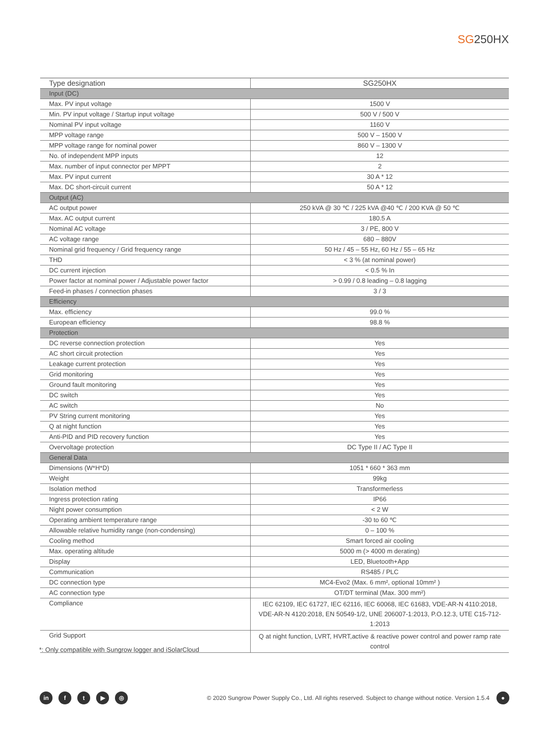SG250HX
| Type designation | SG250HX |
| --- | --- |
| Input (DC) | |
| Max. PV input voltage | 1500 V |
| Min. PV input voltage / Startup input voltage | 500 V / 500 V |
| Nominal PV input voltage | 1160 V |
| MPP voltage range | 500 V – 1500 V |
| MPP voltage range for nominal power | 860 V – 1300 V |
| No. of independent MPP inputs | 12 |
| Max. number of input connector per MPPT | 2 |
| Max. PV input current | 30 A * 12 |
| Max. DC short-circuit current | 50 A * 12 |
| Output (AC) | |
| AC output power | 250 kVA @ 30 ℃ / 225 kVA @40 ℃ / 200 KVA @ 50 ℃ |
| Max. AC output current | 180.5 A |
| Nominal AC voltage | 3 / PE, 800 V |
| AC voltage range | 680 – 880V |
| Nominal grid frequency / Grid frequency range | 50 Hz / 45 – 55 Hz, 60 Hz / 55 – 65 Hz |
| THD | < 3 % (at nominal power) |
| DC current injection | < 0.5 % In |
| Power factor at nominal power / Adjustable power factor | > 0.99 / 0.8 leading – 0.8 lagging |
| Feed-in phases / connection phases | 3 / 3 |
| Efficiency | |
| Max. efficiency | 99.0 % |
| European efficiency | 98.8 % |
| Protection | |
| DC reverse connection protection | Yes |
| AC short circuit protection | Yes |
| Leakage current protection | Yes |
| Grid monitoring | Yes |
| Ground fault monitoring | Yes |
| DC switch | Yes |
| AC switch | No |
| PV String current monitoring | Yes |
| Q at night function | Yes |
| Anti-PID and PID recovery function | Yes |
| Overvoltage protection | DC Type II / AC Type II |
| General Data | |
| Dimensions (W*H*D) | 1051 * 660 * 363 mm |
| Weight | 99kg |
| Isolation method | Transformerless |
| Ingress protection rating | IP66 |
| Night power consumption | < 2 W |
| Operating ambient temperature range | -30 to 60 ℃ |
| Allowable relative humidity range (non-condensing) | 0 – 100 % |
| Cooling method | Smart forced air cooling |
| Max. operating altitude | 5000 m (> 4000 m derating) |
| Display | LED, Bluetooth+App |
| Communication | RS485 / PLC |
| DC connection type | MC4-Evo2 (Max. 6 mm², optional 10mm² ) |
| AC connection type | OT/DT terminal (Max. 300 mm²) |
| Compliance | IEC 62109, IEC 61727, IEC 62116, IEC 60068, IEC 61683, VDE-AR-N 4110:2018, VDE-AR-N 4120:2018, EN 50549-1/2, UNE 206007-1:2013, P.O.12.3, UTE C15-712-1:2013 |
| Grid Support | Q at night function, LVRT, HVRT,active & reactive power control and power ramp rate control |
*: Only compatible with Sungrow logger and iSolarCloud
in f t ▶ ◎
© 2020 Sungrow Power Supply Co., Ltd. All rights reserved. Subject to change without notice. Version 1.5.4
●